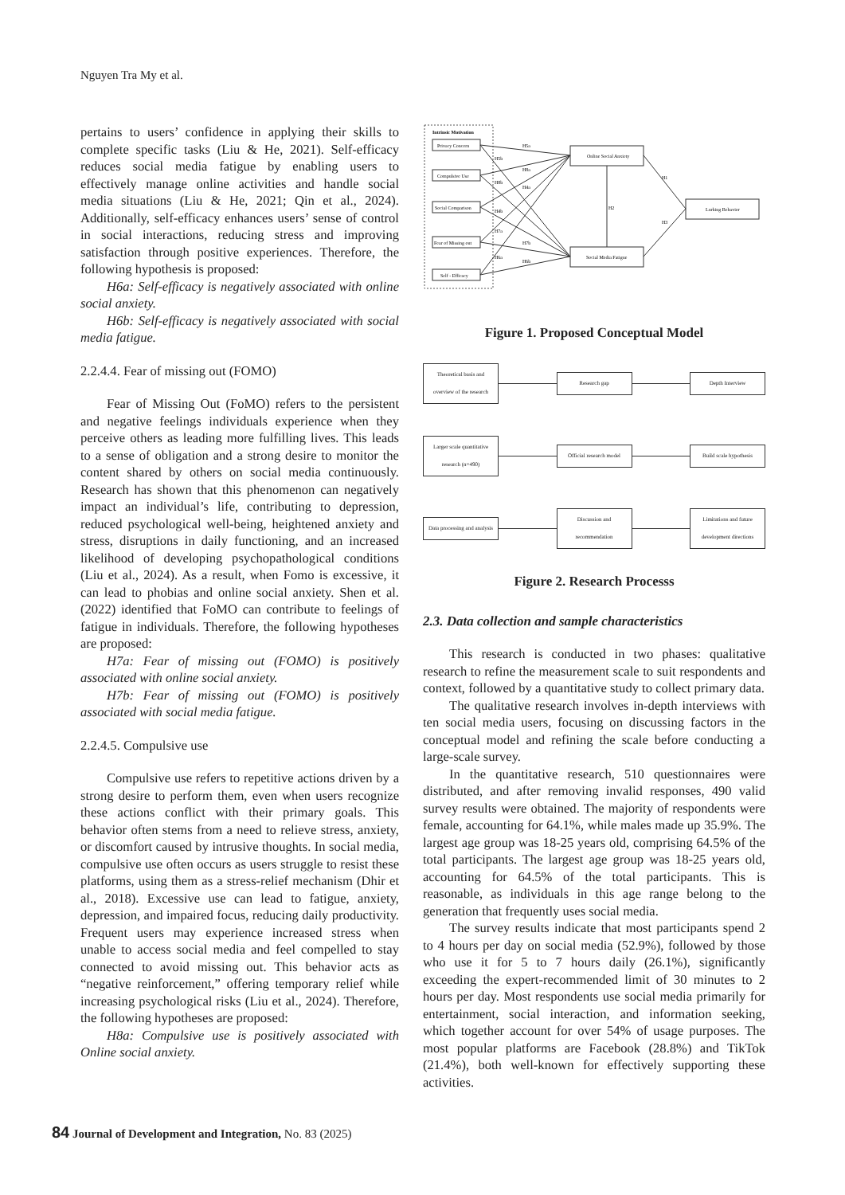Nguyen Tra My et al.
pertains to users’ confidence in applying their skills to complete specific tasks (Liu & He, 2021). Self-efficacy reduces social media fatigue by enabling users to effectively manage online activities and handle social media situations (Liu & He, 2021; Qin et al., 2024). Additionally, self-efficacy enhances users’ sense of control in social interactions, reducing stress and improving satisfaction through positive experiences. Therefore, the following hypothesis is proposed:
H6a: Self-efficacy is negatively associated with online social anxiety.
H6b: Self-efficacy is negatively associated with social media fatigue.
2.2.4.4. Fear of missing out (FOMO)
Fear of Missing Out (FoMO) refers to the persistent and negative feelings individuals experience when they perceive others as leading more fulfilling lives. This leads to a sense of obligation and a strong desire to monitor the content shared by others on social media continuously. Research has shown that this phenomenon can negatively impact an individual’s life, contributing to depression, reduced psychological well-being, heightened anxiety and stress, disruptions in daily functioning, and an increased likelihood of developing psychopathological conditions (Liu et al., 2024). As a result, when Fomo is excessive, it can lead to phobias and online social anxiety. Shen et al. (2022) identified that FoMO can contribute to feelings of fatigue in individuals. Therefore, the following hypotheses are proposed:
H7a: Fear of missing out (FOMO) is positively associated with online social anxiety.
H7b: Fear of missing out (FOMO) is positively associated with social media fatigue.
2.2.4.5. Compulsive use
Compulsive use refers to repetitive actions driven by a strong desire to perform them, even when users recognize these actions conflict with their primary goals. This behavior often stems from a need to relieve stress, anxiety, or discomfort caused by intrusive thoughts. In social media, compulsive use often occurs as users struggle to resist these platforms, using them as a stress-relief mechanism (Dhir et al., 2018). Excessive use can lead to fatigue, anxiety, depression, and impaired focus, reducing daily productivity. Frequent users may experience increased stress when unable to access social media and feel compelled to stay connected to avoid missing out. This behavior acts as “negative reinforcement,” offering temporary relief while increasing psychological risks (Liu et al., 2024). Therefore, the following hypotheses are proposed:
H8a: Compulsive use is positively associated with Online social anxiety.
Intrinsic Motivation
Privacy Concern
Compulsive Use
Social Comparison
Fear of Missing out
Self - Efficacy
Online Social Anxiety
Social Media Fatigue
Lurking Behavior
H5a
H5b
H8a
H8b
H4a
H4b
H7a
H7b
H6a
H6b
H2
H1
H3
Figure 1. Proposed Conceptual Model
Theoretical basis and overview of the research
Research gap
Depth Interview
Larger scale quantitative research (n=490)
Official research model
Build scale hypothesis
Data processing and analysis
Discussion and recommendation
Limitations and future development directions
Figure 2. Research Processs
2.3. Data collection and sample characteristics
This research is conducted in two phases: qualitative research to refine the measurement scale to suit respondents and context, followed by a quantitative study to collect primary data.
The qualitative research involves in-depth interviews with ten social media users, focusing on discussing factors in the conceptual model and refining the scale before conducting a large-scale survey.
In the quantitative research, 510 questionnaires were distributed, and after removing invalid responses, 490 valid survey results were obtained. The majority of respondents were female, accounting for 64.1%, while males made up 35.9%. The largest age group was 18-25 years old, comprising 64.5% of the total participants. The largest age group was 18-25 years old, accounting for 64.5% of the total participants. This is reasonable, as individuals in this age range belong to the generation that frequently uses social media.
The survey results indicate that most participants spend 2 to 4 hours per day on social media (52.9%), followed by those who use it for 5 to 7 hours daily (26.1%), significantly exceeding the expert-recommended limit of 30 minutes to 2 hours per day. Most respondents use social media primarily for entertainment, social interaction, and information seeking, which together account for over 54% of usage purposes. The most popular platforms are Facebook (28.8%) and TikTok (21.4%), both well-known for effectively supporting these activities.
84 Journal of Development and Integration, No. 83 (2025)